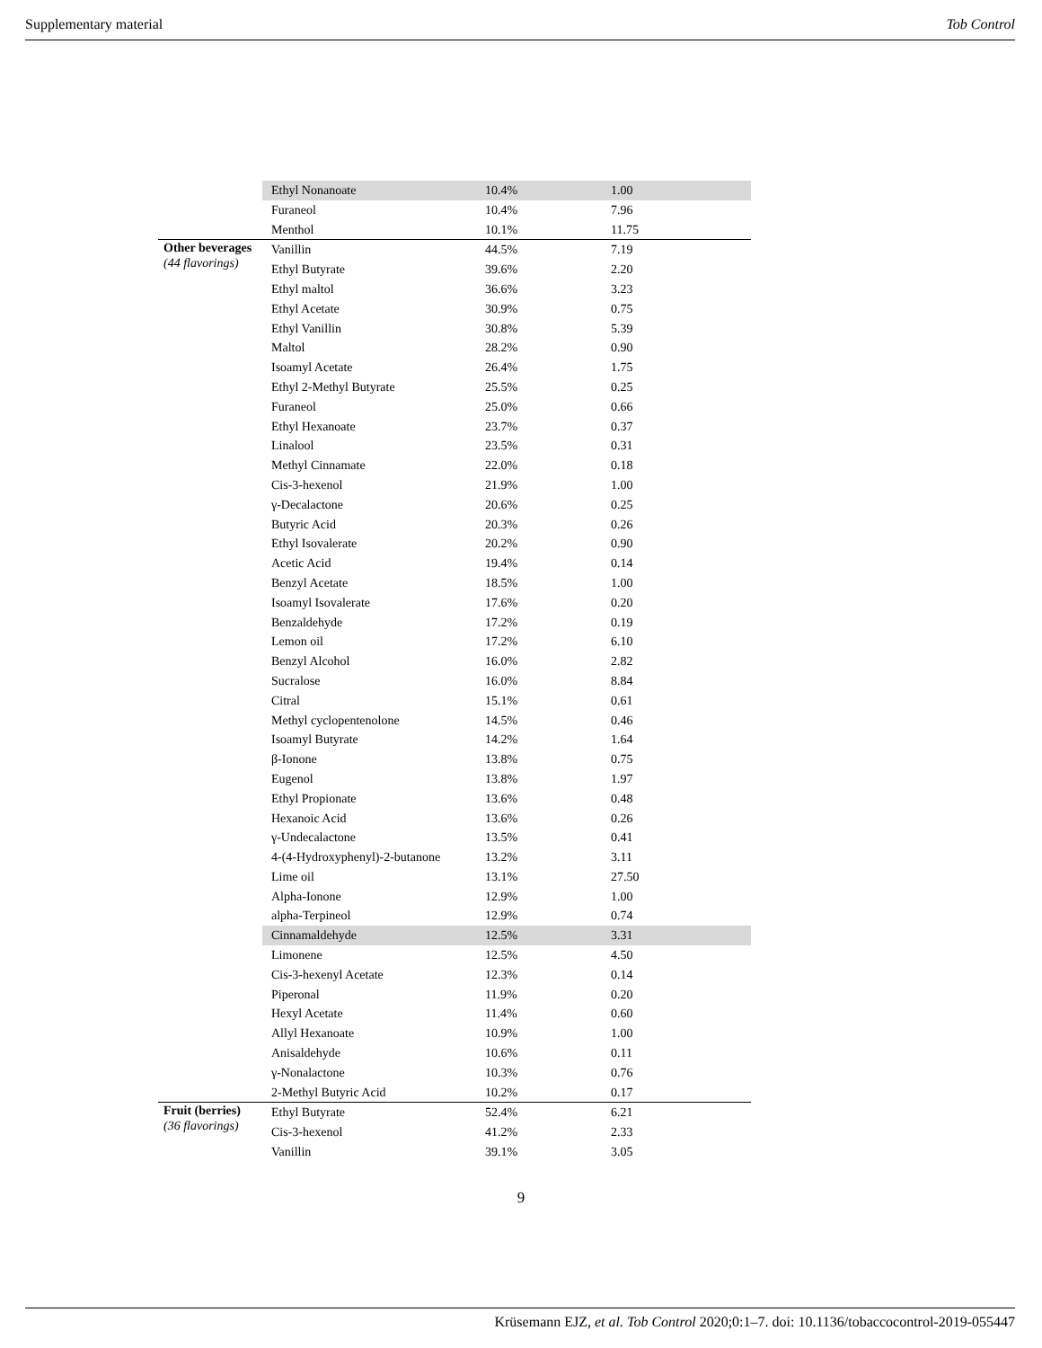Supplementary material Tob Control
| | Ethyl Nonanoate | 10.4% | 1.00 |
| | Furaneol | 10.4% | 7.96 |
| | Menthol | 10.1% | 11.75 |
| Other beverages (44 flavorings) | Vanillin | 44.5% | 7.19 |
| | Ethyl Butyrate | 39.6% | 2.20 |
| | Ethyl maltol | 36.6% | 3.23 |
| | Ethyl Acetate | 30.9% | 0.75 |
| | Ethyl Vanillin | 30.8% | 5.39 |
| | Maltol | 28.2% | 0.90 |
| | Isoamyl Acetate | 26.4% | 1.75 |
| | Ethyl 2-Methyl Butyrate | 25.5% | 0.25 |
| | Furaneol | 25.0% | 0.66 |
| | Ethyl Hexanoate | 23.7% | 0.37 |
| | Linalool | 23.5% | 0.31 |
| | Methyl Cinnamate | 22.0% | 0.18 |
| | Cis-3-hexenol | 21.9% | 1.00 |
| | γ-Decalactone | 20.6% | 0.25 |
| | Butyric Acid | 20.3% | 0.26 |
| | Ethyl Isovalerate | 20.2% | 0.90 |
| | Acetic Acid | 19.4% | 0.14 |
| | Benzyl Acetate | 18.5% | 1.00 |
| | Isoamyl Isovalerate | 17.6% | 0.20 |
| | Benzaldehyde | 17.2% | 0.19 |
| | Lemon oil | 17.2% | 6.10 |
| | Benzyl Alcohol | 16.0% | 2.82 |
| | Sucralose | 16.0% | 8.84 |
| | Citral | 15.1% | 0.61 |
| | Methyl cyclopentenolone | 14.5% | 0.46 |
| | Isoamyl Butyrate | 14.2% | 1.64 |
| | β-Ionone | 13.8% | 0.75 |
| | Eugenol | 13.8% | 1.97 |
| | Ethyl Propionate | 13.6% | 0.48 |
| | Hexanoic Acid | 13.6% | 0.26 |
| | γ-Undecalactone | 13.5% | 0.41 |
| | 4-(4-Hydroxyphenyl)-2-butanone | 13.2% | 3.11 |
| | Lime oil | 13.1% | 27.50 |
| | Alpha-Ionone | 12.9% | 1.00 |
| | alpha-Terpineol | 12.9% | 0.74 |
| | Cinnamaldehyde | 12.5% | 3.31 |
| | Limonene | 12.5% | 4.50 |
| | Cis-3-hexenyl Acetate | 12.3% | 0.14 |
| | Piperonal | 11.9% | 0.20 |
| | Hexyl Acetate | 11.4% | 0.60 |
| | Allyl Hexanoate | 10.9% | 1.00 |
| | Anisaldehyde | 10.6% | 0.11 |
| | γ-Nonalactone | 10.3% | 0.76 |
| | 2-Methyl Butyric Acid | 10.2% | 0.17 |
| Fruit (berries) (36 flavorings) | Ethyl Butyrate | 52.4% | 6.21 |
| | Cis-3-hexenol | 41.2% | 2.33 |
| | Vanillin | 39.1% | 3.05 |
9
Krüsemann EJZ, et al. Tob Control 2020;0:1–7. doi: 10.1136/tobaccocontrol-2019-055447